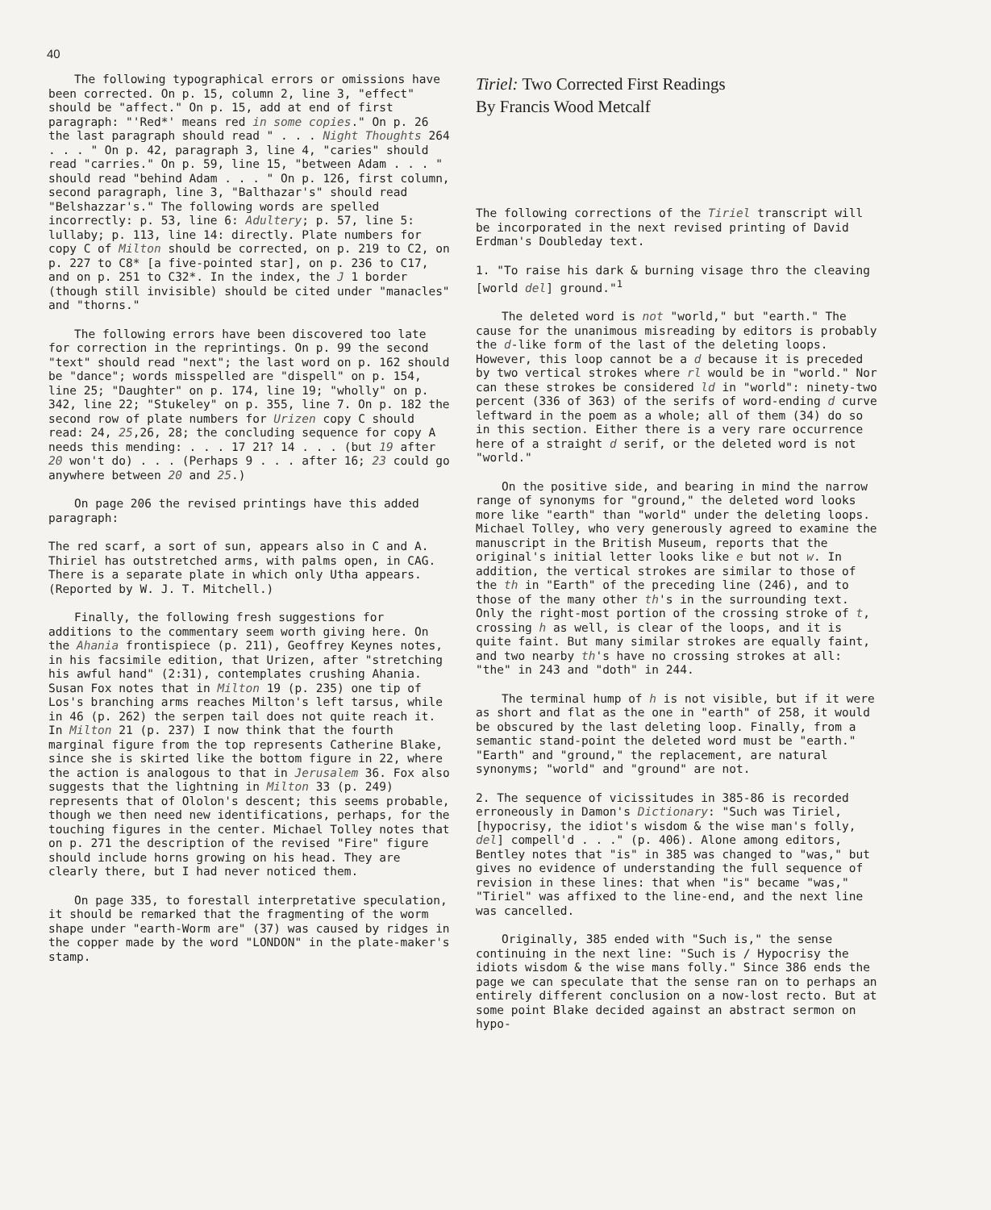40
The following typographical errors or omissions have been corrected. On p. 15, column 2, line 3, "effect" should be "affect." On p. 15, add at end of first paragraph: "'Red*' means red in some copies." On p. 26 the last paragraph should read " . . . Night Thoughts 264 . . . " On p. 42, paragraph 3, line 4, "caries" should read "carries." On p. 59, line 15, "between Adam . . . " should read "behind Adam . . . " On p. 126, first column, second paragraph, line 3, "Balthazar's" should read "Belshazzar's." The following words are spelled incorrectly: p. 53, line 6: Adultery; p. 57, line 5: lullaby; p. 113, line 14: directly. Plate numbers for copy C of Milton should be corrected, on p. 219 to C2, on p. 227 to C8* [a five-pointed star], on p. 236 to C17, and on p. 251 to C32*. In the index, the J 1 border (though still invisible) should be cited under "manacles" and "thorns."
The following errors have been discovered too late for correction in the reprintings. On p. 99 the second "text" should read "next"; the last word on p. 162 should be "dance"; words misspelled are "dispell" on p. 154, line 25; "Daughter" on p. 174, line 19; "wholly" on p. 342, line 22; "Stukeley" on p. 355, line 7. On p. 182 the second row of plate numbers for Urizen copy C should read: 24, 25,26, 28; the concluding sequence for copy A needs this mending: . . . 17 21? 14 . . . (but 19 after 20 won't do) . . . (Perhaps 9 . . . after 16; 23 could go anywhere between 20 and 25.)
On page 206 the revised printings have this added paragraph:
The red scarf, a sort of sun, appears also in C and A. Thiriel has outstretched arms, with palms open, in CAG. There is a separate plate in which only Utha appears. (Reported by W. J. T. Mitchell.)
Finally, the following fresh suggestions for additions to the commentary seem worth giving here. On the Ahania frontispiece (p. 211), Geoffrey Keynes notes, in his facsimile edition, that Urizen, after "stretching his awful hand" (2:31), contemplates crushing Ahania. Susan Fox notes that in Milton 19 (p. 235) one tip of Los's branching arms reaches Milton's left tarsus, while in 46 (p. 262) the serpen tail does not quite reach it. In Milton 21 (p. 237) I now think that the fourth marginal figure from the top represents Catherine Blake, since she is skirted like the bottom figure in 22, where the action is analogous to that in Jerusalem 36. Fox also suggests that the lightning in Milton 33 (p. 249) represents that of Ololon's descent; this seems probable, though we then need new identifications, perhaps, for the touching figures in the center. Michael Tolley notes that on p. 271 the description of the revised "Fire" figure should include horns growing on his head. They are clearly there, but I had never noticed them.
On page 335, to forestall interpretative speculation, it should be remarked that the fragmenting of the worm shape under "earth-Worm are" (37) was caused by ridges in the copper made by the word "LONDON" in the plate-maker's stamp.
Tiriel: Two Corrected First Readings
By Francis Wood Metcalf
The following corrections of the Tiriel transcript will be incorporated in the next revised printing of David Erdman's Doubleday text.
1. "To raise his dark & burning visage thro the cleaving [world del] ground."<sup>1</sup>
The deleted word is not "world," but "earth." The cause for the unanimous misreading by editors is probably the d-like form of the last of the deleting loops. However, this loop cannot be a d because it is preceded by two vertical strokes where rl would be in "world." Nor can these strokes be considered ld in "world": ninety-two percent (336 of 363) of the serifs of word-ending d curve leftward in the poem as a whole; all of them (34) do so in this section. Either there is a very rare occurrence here of a straight d serif, or the deleted word is not "world."
On the positive side, and bearing in mind the narrow range of synonyms for "ground," the deleted word looks more like "earth" than "world" under the deleting loops. Michael Tolley, who very generously agreed to examine the manuscript in the British Museum, reports that the original's initial letter looks like e but not w. In addition, the vertical strokes are similar to those of the th in "Earth" of the preceding line (246), and to those of the many other th's in the surrounding text. Only the right-most portion of the crossing stroke of t, crossing h as well, is clear of the loops, and it is quite faint. But many similar strokes are equally faint, and two nearby th's have no crossing strokes at all: "the" in 243 and "doth" in 244.
The terminal hump of h is not visible, but if it were as short and flat as the one in "earth" of 258, it would be obscured by the last deleting loop. Finally, from a semantic stand-point the deleted word must be "earth." "Earth" and "ground," the replacement, are natural synonyms; "world" and "ground" are not.
2. The sequence of vicissitudes in 385-86 is recorded erroneously in Damon's Dictionary: "Such was Tiriel, [hypocrisy, the idiot's wisdom & the wise man's folly, del] compell'd . . ." (p. 406). Alone among editors, Bentley notes that "is" in 385 was changed to "was," but gives no evidence of understanding the full sequence of revision in these lines: that when "is" became "was," "Tiriel" was affixed to the line-end, and the next line was cancelled.
Originally, 385 ended with "Such is," the sense continuing in the next line: "Such is / Hypocrisy the idiots wisdom & the wise mans folly." Since 386 ends the page we can speculate that the sense ran on to perhaps an entirely different conclusion on a now-lost recto. But at some point Blake decided against an abstract sermon on hypo-